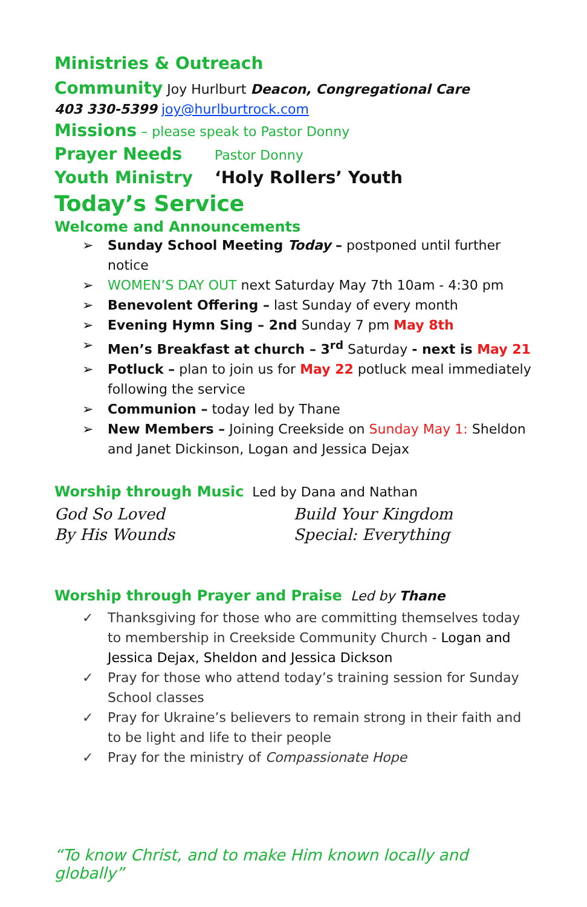Ministries & Outreach
Community Joy Hurlburt Deacon, Congregational Care
403 330-5399 joy@hurlburtrock.com
Missions – please speak to Pastor Donny
Prayer Needs Pastor Donny
Youth Ministry ‘Holy Rollers’ Youth
Today’s Service
Welcome and Announcements
➢ Sunday School Meeting Today – postponed until further notice
➢ WOMEN’S DAY OUT next Saturday May 7th 10am - 4:30 pm
➢ Benevolent Offering – last Sunday of every month
➢ Evening Hymn Sing – 2nd Sunday 7 pm May 8th
➢ Men’s Breakfast at church – 3<sup>rd</sup> Saturday - next is May 21
➢ Potluck – plan to join us for May 22 potluck meal immediately following the service
➢ Communion – today led by Thane
➢ New Members – Joining Creekside on Sunday May 1: Sheldon and Janet Dickinson, Logan and Jessica Dejax
Worship through Music Led by Dana and Nathan
God So Loved
By His Wounds
Build Your Kingdom
Special: Everything
Worship through Prayer and Praise Led by Thane
✓ Thanksgiving for those who are committing themselves today to membership in Creekside Community Church - Logan and Jessica Dejax, Sheldon and Jessica Dickson
✓ Pray for those who attend today’s training session for Sunday School classes
✓ Pray for Ukraine’s believers to remain strong in their faith and to be light and life to their people
✓ Pray for the ministry of Compassionate Hope
“To know Christ, and to make Him known locally and globally”